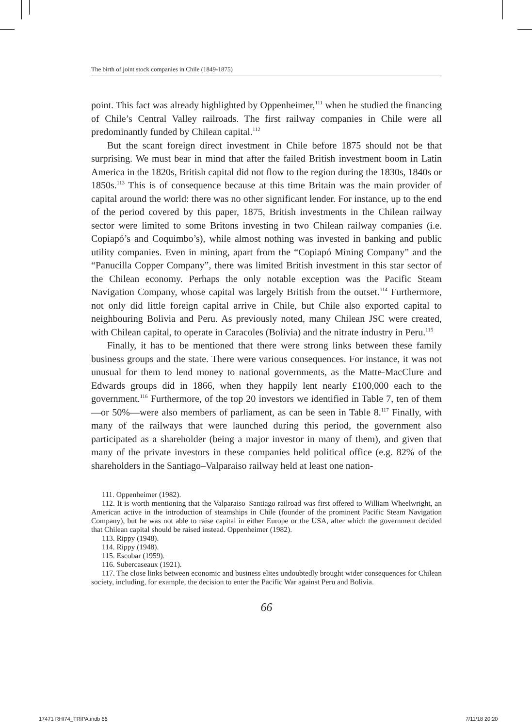The birth of joint stock companies in Chile (1849-1875)
point. This fact was already highlighted by Oppenheimer,<sup>111</sup> when he studied the financing of Chile’s Central Valley railroads. The first railway companies in Chile were all predominantly funded by Chilean capital.<sup>112</sup>
But the scant foreign direct investment in Chile before 1875 should not be that surprising. We must bear in mind that after the failed British investment boom in Latin America in the 1820s, British capital did not flow to the region during the 1830s, 1840s or 1850s.<sup>113</sup> This is of consequence because at this time Britain was the main provider of capital around the world: there was no other significant lender. For instance, up to the end of the period covered by this paper, 1875, British investments in the Chilean railway sector were limited to some Britons investing in two Chilean railway companies (i.e. Copiapó’s and Coquimbo’s), while almost nothing was invested in banking and public utility companies. Even in mining, apart from the “Copiapó Mining Company” and the “Panucilla Copper Company”, there was limited British investment in this star sector of the Chilean economy. Perhaps the only notable exception was the Pacific Steam Navigation Company, whose capital was largely British from the outset.<sup>114</sup> Furthermore, not only did little foreign capital arrive in Chile, but Chile also exported capital to neighbouring Bolivia and Peru. As previously noted, many Chilean JSC were created, with Chilean capital, to operate in Caracoles (Bolivia) and the nitrate industry in Peru.<sup>115</sup>
Finally, it has to be mentioned that there were strong links between these family business groups and the state. There were various consequences. For instance, it was not unusual for them to lend money to national governments, as the Matte-MacClure and Edwards groups did in 1866, when they happily lent nearly £100,000 each to the government.<sup>116</sup> Furthermore, of the top 20 investors we identified in Table 7, ten of them—or 50%—were also members of parliament, as can be seen in Table 8.<sup>117</sup> Finally, with many of the railways that were launched during this period, the government also participated as a shareholder (being a major investor in many of them), and given that many of the private investors in these companies held political office (e.g. 82% of the shareholders in the Santiago–Valparaiso railway held at least one nation-
111. Oppenheimer (1982).
112. It is worth mentioning that the Valparaiso–Santiago railroad was first offered to William Wheelwright, an American active in the introduction of steamships in Chile (founder of the prominent Pacific Steam Navigation Company), but he was not able to raise capital in either Europe or the USA, after which the government decided that Chilean capital should be raised instead. Oppenheimer (1982).
113. Rippy (1948).
114. Rippy (1948).
115. Escobar (1959).
116. Subercaseaux (1921).
117. The close links between economic and business elites undoubtedly brought wider consequences for Chilean society, including, for example, the decision to enter the Pacific War against Peru and Bolivia.
66
17471 RHI74_TRIPA.indb 66 7/11/18 20:20